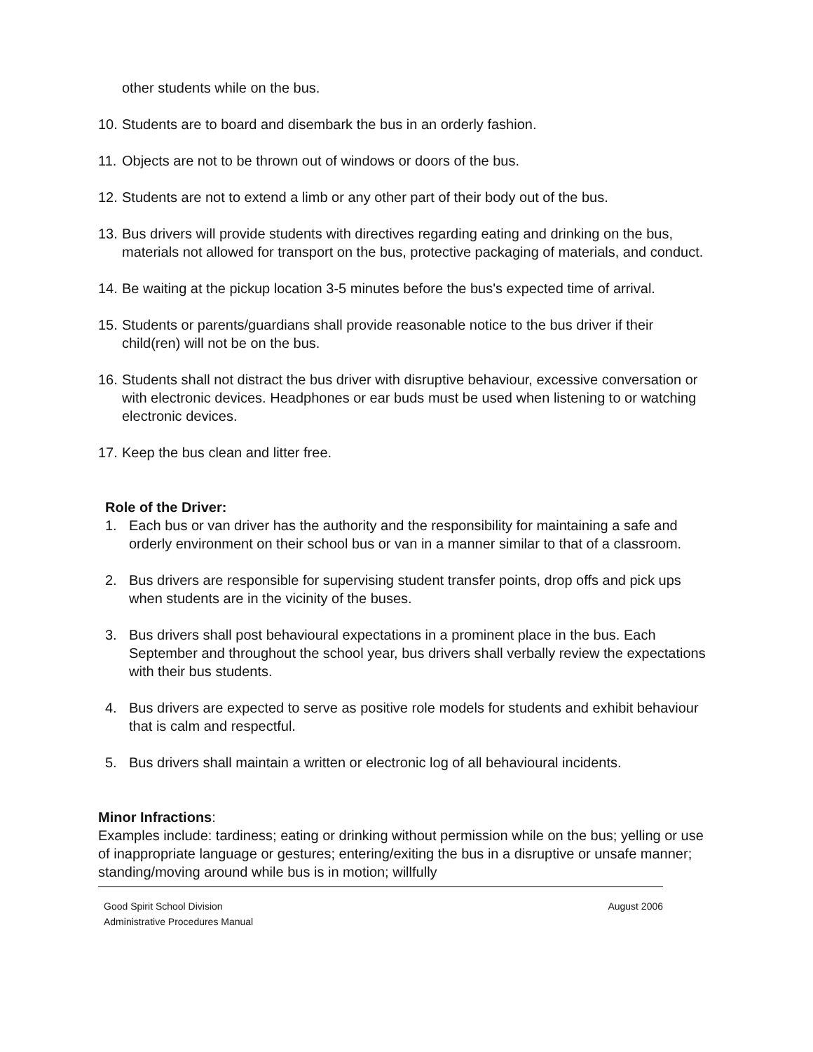other students while on the bus.
10. Students are to board and disembark the bus in an orderly fashion.
11. Objects are not to be thrown out of windows or doors of the bus.
12. Students are not to extend a limb or any other part of their body out of the bus.
13. Bus drivers will provide students with directives regarding eating and drinking on the bus, materials not allowed for transport on the bus, protective packaging of materials, and conduct.
14. Be waiting at the pickup location 3-5 minutes before the bus's expected time of arrival.
15. Students or parents/guardians shall provide reasonable notice to the bus driver if their child(ren) will not be on the bus.
16. Students shall not distract the bus driver with disruptive behaviour, excessive conversation or with electronic devices. Headphones or ear buds must be used when listening to or watching electronic devices.
17. Keep the bus clean and litter free.
Role of the Driver:
1. Each bus or van driver has the authority and the responsibility for maintaining a safe and orderly environment on their school bus or van in a manner similar to that of a classroom.
2. Bus drivers are responsible for supervising student transfer points, drop offs and pick ups when students are in the vicinity of the buses.
3. Bus drivers shall post behavioural expectations in a prominent place in the bus. Each September and throughout the school year, bus drivers shall verbally review the expectations with their bus students.
4. Bus drivers are expected to serve as positive role models for students and exhibit behaviour that is calm and respectful.
5. Bus drivers shall maintain a written or electronic log of all behavioural incidents.
Minor Infractions:
Examples include: tardiness; eating or drinking without permission while on the bus; yelling or use of inappropriate language or gestures; entering/exiting the bus in a disruptive or unsafe manner; standing/moving around while bus is in motion; willfully
Good Spirit School Division
Administrative Procedures Manual August 2006